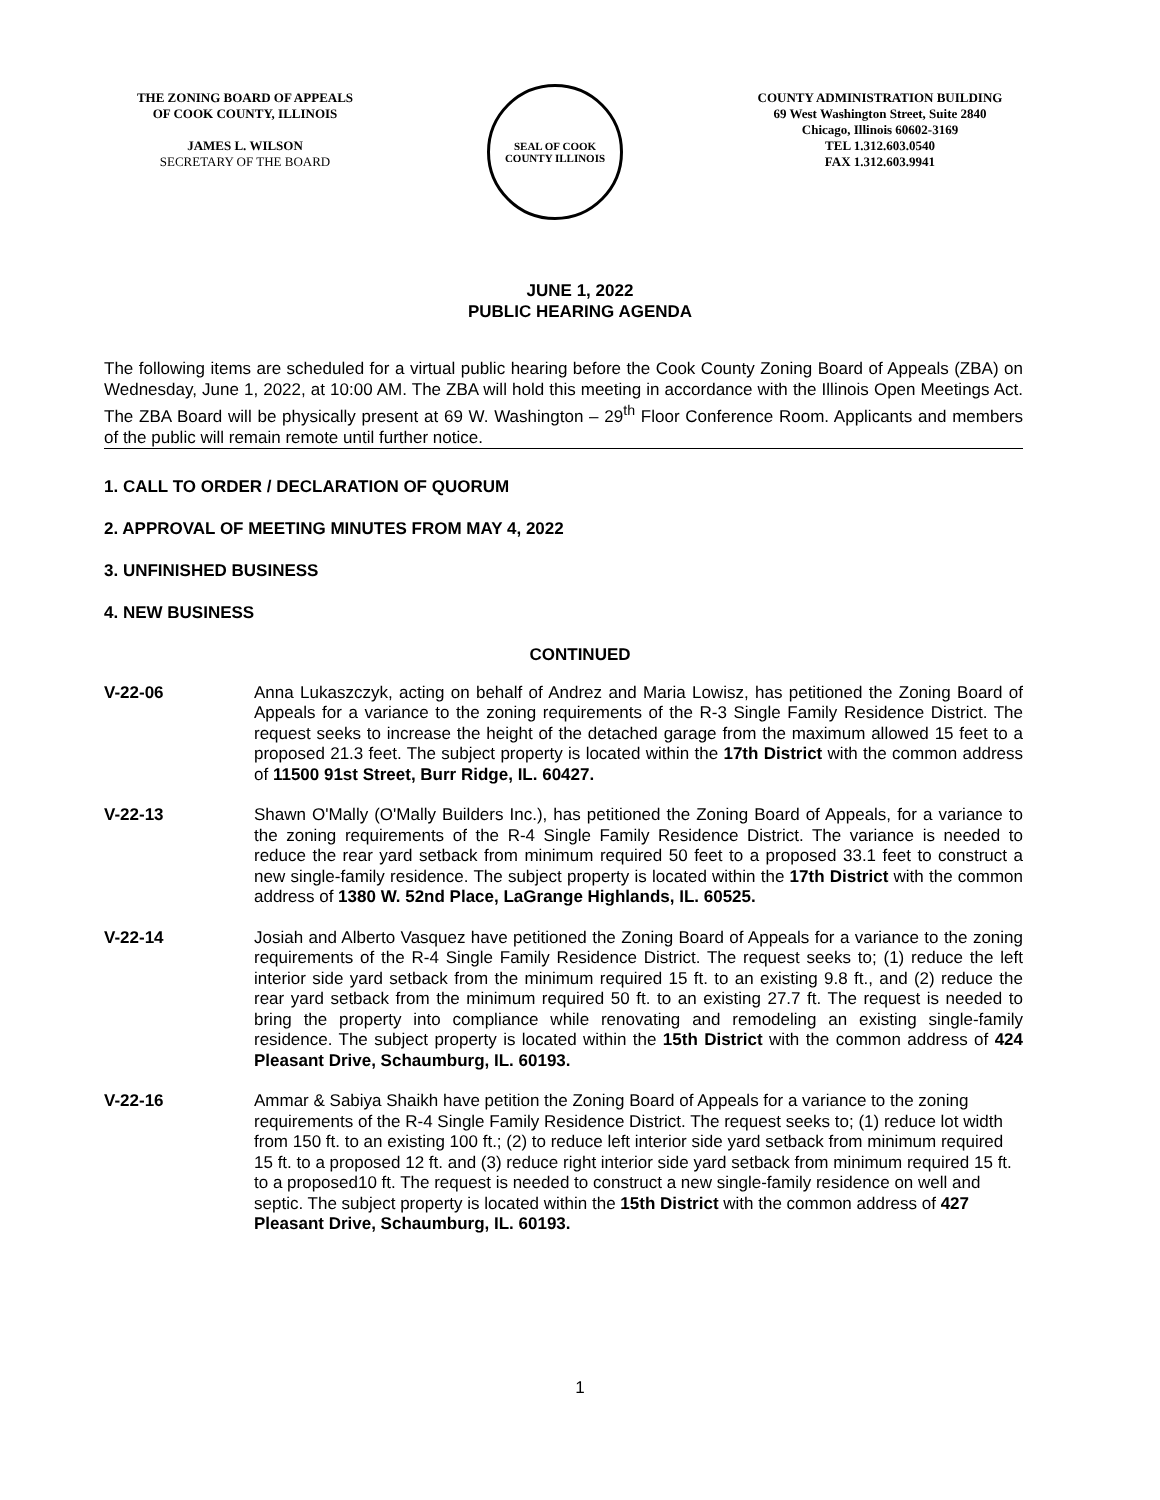THE ZONING BOARD OF APPEALS
OF COOK COUNTY, ILLINOIS
JAMES L. WILSON
SECRETARY OF THE BOARD
SEAL OF COOK COUNTY ILLINOIS
COUNTY ADMINISTRATION BUILDING
69 West Washington Street, Suite 2840
Chicago, Illinois 60602-3169
TEL 1.312.603.0540
FAX 1.312.603.9941
JUNE 1, 2022
PUBLIC HEARING AGENDA
The following items are scheduled for a virtual public hearing before the Cook County Zoning Board of Appeals (ZBA) on Wednesday, June 1, 2022, at 10:00 AM. The ZBA will hold this meeting in accordance with the Illinois Open Meetings Act. The ZBA Board will be physically present at 69 W. Washington – 29<sup>th</sup> Floor Conference Room. Applicants and members of the public will remain remote until further notice.
1. CALL TO ORDER / DECLARATION OF QUORUM
2. APPROVAL OF MEETING MINUTES FROM MAY 4, 2022
3. UNFINISHED BUSINESS
4. NEW BUSINESS
CONTINUED
V-22-06 Anna Lukaszczyk, acting on behalf of Andrez and Maria Lowisz, has petitioned the Zoning Board of Appeals for a variance to the zoning requirements of the R-3 Single Family Residence District. The request seeks to increase the height of the detached garage from the maximum allowed 15 feet to a proposed 21.3 feet. The subject property is located within the 17th District with the common address of 11500 91st Street, Burr Ridge, IL. 60427.
V-22-13 Shawn O'Mally (O'Mally Builders Inc.), has petitioned the Zoning Board of Appeals, for a variance to the zoning requirements of the R-4 Single Family Residence District. The variance is needed to reduce the rear yard setback from minimum required 50 feet to a proposed 33.1 feet to construct a new single-family residence. The subject property is located within the 17th District with the common address of 1380 W. 52nd Place, LaGrange Highlands, IL. 60525.
V-22-14 Josiah and Alberto Vasquez have petitioned the Zoning Board of Appeals for a variance to the zoning requirements of the R-4 Single Family Residence District. The request seeks to; (1) reduce the left interior side yard setback from the minimum required 15 ft. to an existing 9.8 ft., and (2) reduce the rear yard setback from the minimum required 50 ft. to an existing 27.7 ft. The request is needed to bring the property into compliance while renovating and remodeling an existing single-family residence. The subject property is located within the 15th District with the common address of 424 Pleasant Drive, Schaumburg, IL. 60193.
V-22-16 Ammar & Sabiya Shaikh have petition the Zoning Board of Appeals for a variance to the zoning requirements of the R-4 Single Family Residence District. The request seeks to; (1) reduce lot width from 150 ft. to an existing 100 ft.; (2) to reduce left interior side yard setback from minimum required 15 ft. to a proposed 12 ft. and (3) reduce right interior side yard setback from minimum required 15 ft. to a proposed10 ft. The request is needed to construct a new single-family residence on well and septic. The subject property is located within the 15th District with the common address of 427 Pleasant Drive, Schaumburg, IL. 60193.
1